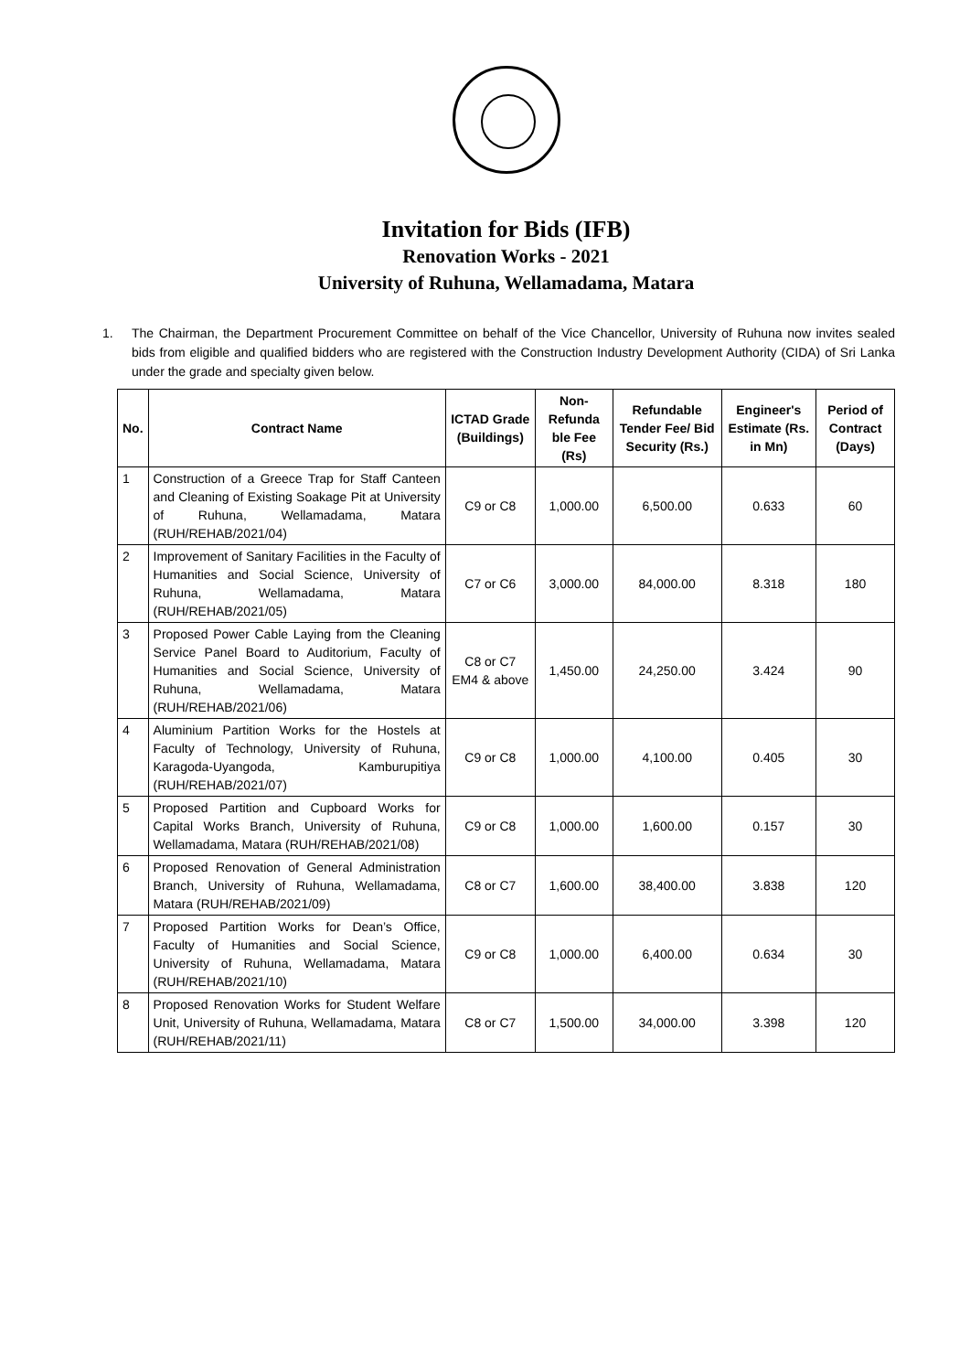Invitation for Bids (IFB)
Renovation Works - 2021
University of Ruhuna, Wellamadama, Matara
1. The Chairman, the Department Procurement Committee on behalf of the Vice Chancellor, University of Ruhuna now invites sealed bids from eligible and qualified bidders who are registered with the Construction Industry Development Authority (CIDA) of Sri Lanka under the grade and specialty given below.
| No. | Contract Name | ICTAD Grade (Buildings) | Non-Refunda ble Fee (Rs) | Refundable Tender Fee/ Bid Security (Rs.) | Engineer's Estimate (Rs. in Mn) | Period of Contract (Days) |
| --- | --- | --- | --- | --- | --- | --- |
| 1 | Construction of a Greece Trap for Staff Canteen and Cleaning of Existing Soakage Pit at University of Ruhuna, Wellamadama, Matara (RUH/REHAB/2021/04) | C9 or C8 | 1,000.00 | 6,500.00 | 0.633 | 60 |
| 2 | Improvement of Sanitary Facilities in the Faculty of Humanities and Social Science, University of Ruhuna, Wellamadama, Matara (RUH/REHAB/2021/05) | C7 or C6 | 3,000.00 | 84,000.00 | 8.318 | 180 |
| 3 | Proposed Power Cable Laying from the Cleaning Service Panel Board to Auditorium, Faculty of Humanities and Social Science, University of Ruhuna, Wellamadama, Matara (RUH/REHAB/2021/06) | C8 or C7 EM4 & above | 1,450.00 | 24,250.00 | 3.424 | 90 |
| 4 | Aluminium Partition Works for the Hostels at Faculty of Technology, University of Ruhuna, Karagoda-Uyangoda, Kamburupitiya (RUH/REHAB/2021/07) | C9 or C8 | 1,000.00 | 4,100.00 | 0.405 | 30 |
| 5 | Proposed Partition and Cupboard Works for Capital Works Branch, University of Ruhuna, Wellamadama, Matara (RUH/REHAB/2021/08) | C9 or C8 | 1,000.00 | 1,600.00 | 0.157 | 30 |
| 6 | Proposed Renovation of General Administration Branch, University of Ruhuna, Wellamadama, Matara (RUH/REHAB/2021/09) | C8 or C7 | 1,600.00 | 38,400.00 | 3.838 | 120 |
| 7 | Proposed Partition Works for Dean’s Office, Faculty of Humanities and Social Science, University of Ruhuna, Wellamadama, Matara (RUH/REHAB/2021/10) | C9 or C8 | 1,000.00 | 6,400.00 | 0.634 | 30 |
| 8 | Proposed Renovation Works for Student Welfare Unit, University of Ruhuna, Wellamadama, Matara (RUH/REHAB/2021/11) | C8 or C7 | 1,500.00 | 34,000.00 | 3.398 | 120 |